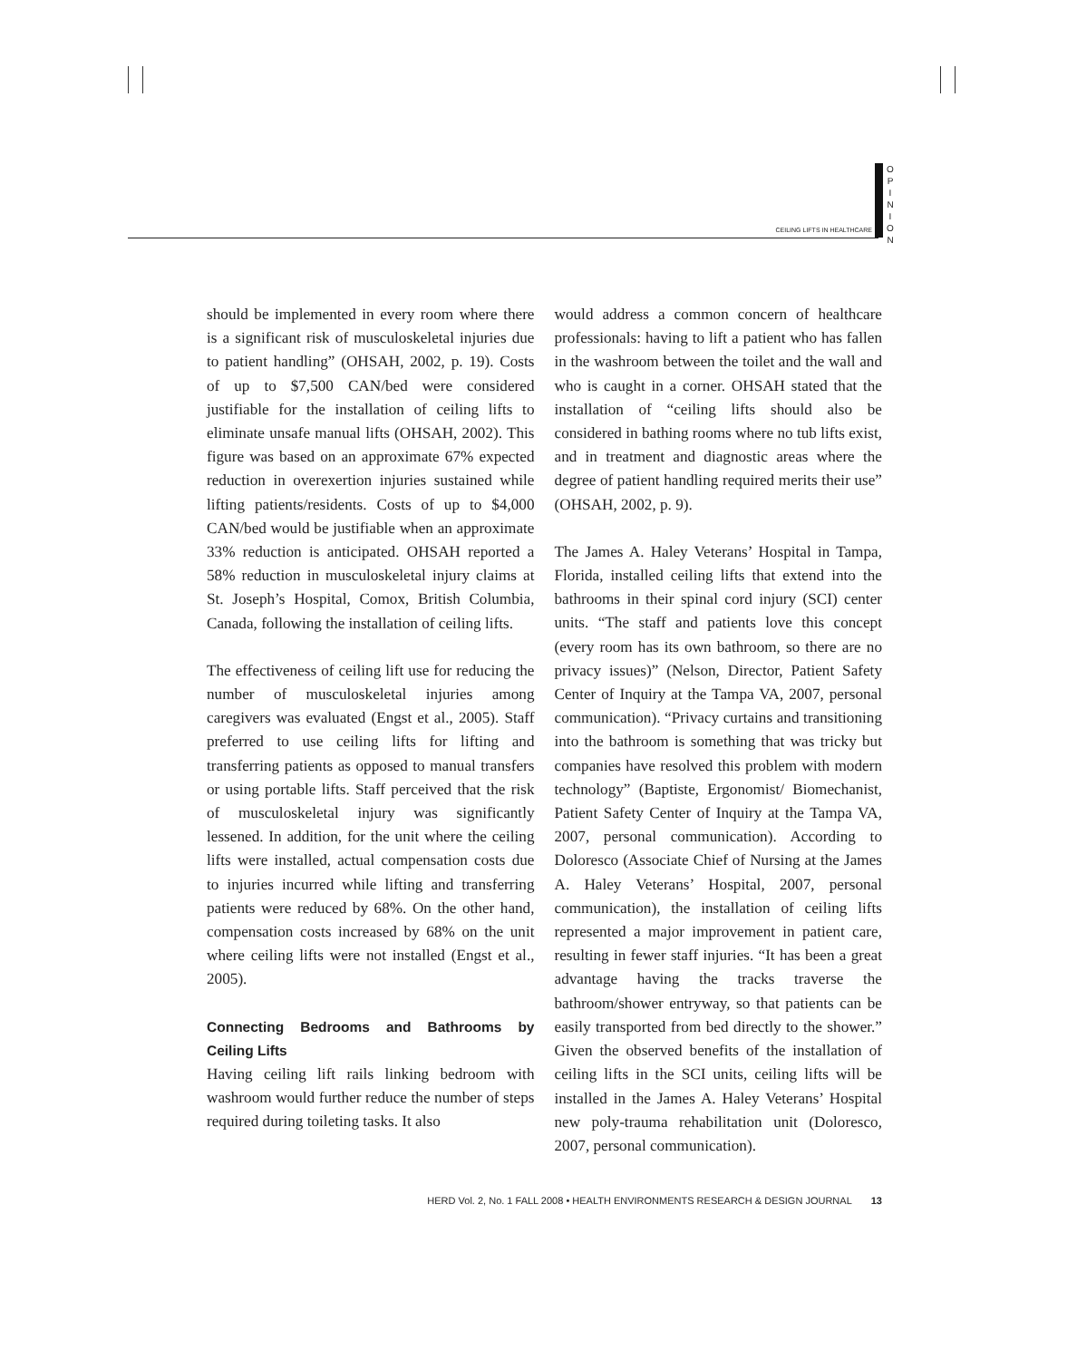O
P
I
N
I
O
N
CEILING LIFTS IN HEALTHCARE
should be implemented in every room where there is a significant risk of musculoskeletal injuries due to patient handling” (OHSAH, 2002, p. 19). Costs of up to $7,500 CAN/bed were considered justifiable for the installation of ceiling lifts to eliminate unsafe manual lifts (OHSAH, 2002). This figure was based on an approximate 67% expected reduction in overexertion injuries sustained while lifting patients/residents. Costs of up to $4,000 CAN/bed would be justifiable when an approximate 33% reduction is anticipated. OHSAH reported a 58% reduction in musculoskeletal injury claims at St. Joseph’s Hospital, Comox, British Columbia, Canada, following the installation of ceiling lifts.
The effectiveness of ceiling lift use for reducing the number of musculoskeletal injuries among caregivers was evaluated (Engst et al., 2005). Staff preferred to use ceiling lifts for lifting and transferring patients as opposed to manual transfers or using portable lifts. Staff perceived that the risk of musculoskeletal injury was significantly lessened. In addition, for the unit where the ceiling lifts were installed, actual compensation costs due to injuries incurred while lifting and transferring patients were reduced by 68%. On the other hand, compensation costs increased by 68% on the unit where ceiling lifts were not installed (Engst et al., 2005).
Connecting Bedrooms and Bathrooms by Ceiling Lifts
Having ceiling lift rails linking bedroom with washroom would further reduce the number of steps required during toileting tasks. It also
would address a common concern of healthcare professionals: having to lift a patient who has fallen in the washroom between the toilet and the wall and who is caught in a corner. OHSAH stated that the installation of “ceiling lifts should also be considered in bathing rooms where no tub lifts exist, and in treatment and diagnostic areas where the degree of patient handling required merits their use” (OHSAH, 2002, p. 9).
The James A. Haley Veterans’ Hospital in Tampa, Florida, installed ceiling lifts that extend into the bathrooms in their spinal cord injury (SCI) center units. “The staff and patients love this concept (every room has its own bathroom, so there are no privacy issues)” (Nelson, Director, Patient Safety Center of Inquiry at the Tampa VA, 2007, personal communication). “Privacy curtains and transitioning into the bathroom is something that was tricky but companies have resolved this problem with modern technology” (Baptiste, Ergonomist/ Biomechanist, Patient Safety Center of Inquiry at the Tampa VA, 2007, personal communication). According to Doloresco (Associate Chief of Nursing at the James A. Haley Veterans’ Hospital, 2007, personal communication), the installation of ceiling lifts represented a major improvement in patient care, resulting in fewer staff injuries. “It has been a great advantage having the tracks traverse the bathroom/shower entryway, so that patients can be easily transported from bed directly to the shower.” Given the observed benefits of the installation of ceiling lifts in the SCI units, ceiling lifts will be installed in the James A. Haley Veterans’ Hospital new poly-trauma rehabilitation unit (Doloresco, 2007, personal communication).
HERD Vol. 2, No. 1 FALL 2008 • HEALTH ENVIRONMENTS RESEARCH & DESIGN JOURNAL 13